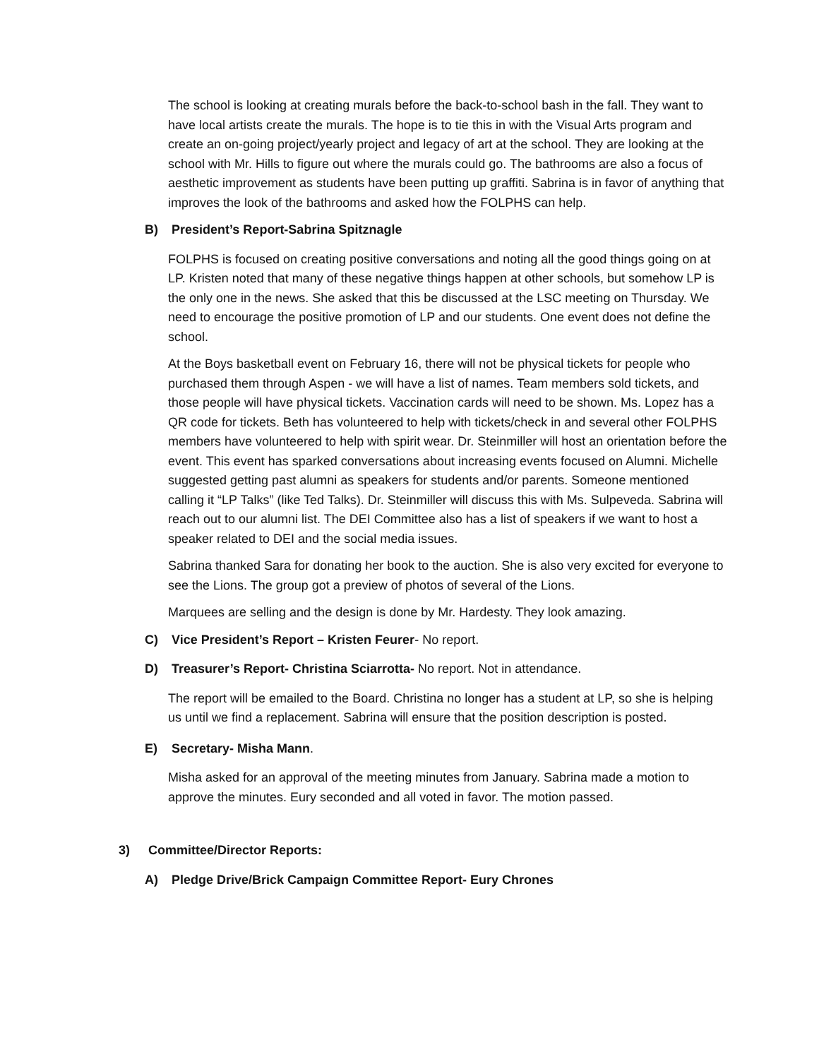The school is looking at creating murals before the back-to-school bash in the fall. They want to have local artists create the murals. The hope is to tie this in with the Visual Arts program and create an on-going project/yearly project and legacy of art at the school. They are looking at the school with Mr. Hills to figure out where the murals could go. The bathrooms are also a focus of aesthetic improvement as students have been putting up graffiti. Sabrina is in favor of anything that improves the look of the bathrooms and asked how the FOLPHS can help.
B) President’s Report-Sabrina Spitznagle
FOLPHS is focused on creating positive conversations and noting all the good things going on at LP. Kristen noted that many of these negative things happen at other schools, but somehow LP is the only one in the news. She asked that this be discussed at the LSC meeting on Thursday. We need to encourage the positive promotion of LP and our students. One event does not define the school.
At the Boys basketball event on February 16, there will not be physical tickets for people who purchased them through Aspen - we will have a list of names. Team members sold tickets, and those people will have physical tickets. Vaccination cards will need to be shown. Ms. Lopez has a QR code for tickets. Beth has volunteered to help with tickets/check in and several other FOLPHS members have volunteered to help with spirit wear. Dr. Steinmiller will host an orientation before the event. This event has sparked conversations about increasing events focused on Alumni. Michelle suggested getting past alumni as speakers for students and/or parents. Someone mentioned calling it “LP Talks” (like Ted Talks). Dr. Steinmiller will discuss this with Ms. Sulpeveda. Sabrina will reach out to our alumni list. The DEI Committee also has a list of speakers if we want to host a speaker related to DEI and the social media issues.
Sabrina thanked Sara for donating her book to the auction. She is also very excited for everyone to see the Lions. The group got a preview of photos of several of the Lions.
Marquees are selling and the design is done by Mr. Hardesty. They look amazing.
C) Vice President’s Report – Kristen Feurer- No report.
D) Treasurer’s Report- Christina Sciarrotta- No report. Not in attendance.
The report will be emailed to the Board. Christina no longer has a student at LP, so she is helping us until we find a replacement. Sabrina will ensure that the position description is posted.
E) Secretary- Misha Mann.
Misha asked for an approval of the meeting minutes from January. Sabrina made a motion to approve the minutes. Eury seconded and all voted in favor. The motion passed.
3) Committee/Director Reports:
A) Pledge Drive/Brick Campaign Committee Report- Eury Chrones